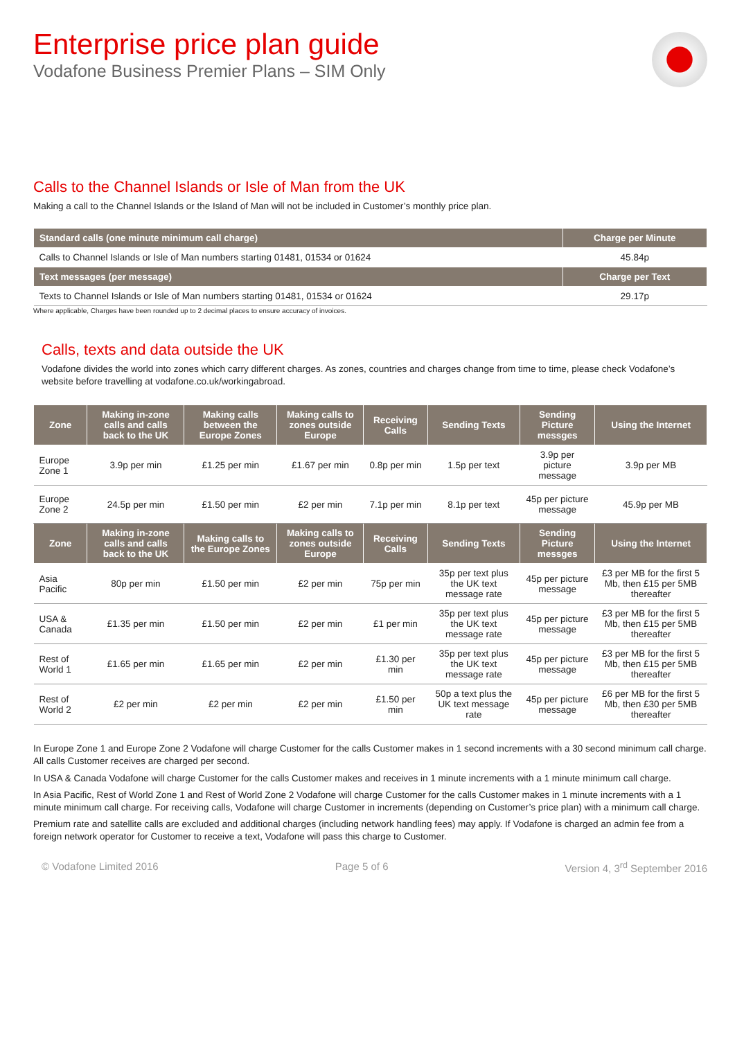Enterprise price plan guide
Vodafone Business Premier Plans – SIM Only
Calls to the Channel Islands or Isle of Man from the UK
Making a call to the Channel Islands or the Island of Man will not be included in Customer’s monthly price plan.
| Standard calls (one minute minimum call charge) | Charge per Minute |
| --- | --- |
| Calls to Channel Islands or Isle of Man numbers starting 01481, 01534 or 01624 | 45.84p |
| Text messages (per message) | Charge per Text |
| Texts to Channel Islands or Isle of Man numbers starting 01481, 01534 or 01624 | 29.17p |
Where applicable, Charges have been rounded up to 2 decimal places to ensure accuracy of invoices.
Calls, texts and data outside the UK
Vodafone divides the world into zones which carry different charges. As zones, countries and charges change from time to time, please check Vodafone’s website before travelling at vodafone.co.uk/workingabroad.
| Zone | Making in-zone calls and calls back to the UK | Making calls between the Europe Zones | Making calls to zones outside Europe | Receiving Calls | Sending Texts | Sending Picture messges | Using the Internet |
| --- | --- | --- | --- | --- | --- | --- | --- |
| Europe Zone 1 | 3.9p per min | £1.25 per min | £1.67 per min | 0.8p per min | 1.5p per text | 3.9p per picture message | 3.9p per MB |
| Europe Zone 2 | 24.5p per min | £1.50 per min | £2 per min | 7.1p per min | 8.1p per text | 45p per picture message | 45.9p per MB |
| Zone | Making in-zone calls and calls back to the UK | Making calls to the Europe Zones | Making calls to zones outside Europe | Receiving Calls | Sending Texts | Sending Picture messges | Using the Internet |
| Asia Pacific | 80p per min | £1.50 per min | £2 per min | 75p per min | 35p per text plus the UK text message rate | 45p per picture message | £3 per MB for the first 5 Mb, then £15 per 5MB thereafter |
| USA & Canada | £1.35 per min | £1.50 per min | £2 per min | £1 per min | 35p per text plus the UK text message rate | 45p per picture message | £3 per MB for the first 5 Mb, then £15 per 5MB thereafter |
| Rest of World 1 | £1.65 per min | £1.65 per min | £2 per min | £1.30 per min | 35p per text plus the UK text message rate | 45p per picture message | £3 per MB for the first 5 Mb, then £15 per 5MB thereafter |
| Rest of World 2 | £2 per min | £2 per min | £2 per min | £1.50 per min | 50p a text plus the UK text message rate | 45p per picture message | £6 per MB for the first 5 Mb, then £30 per 5MB thereafter |
In Europe Zone 1 and Europe Zone 2 Vodafone will charge Customer for the calls Customer makes in 1 second increments with a 30 second minimum call charge. All calls Customer receives are charged per second.
In USA & Canada Vodafone will charge Customer for the calls Customer makes and receives in 1 minute increments with a 1 minute minimum call charge.
In Asia Pacific, Rest of World Zone 1 and Rest of World Zone 2 Vodafone will charge Customer for the calls Customer makes in 1 minute increments with a 1 minute minimum call charge. For receiving calls, Vodafone will charge Customer in increments (depending on Customer’s price plan) with a minimum call charge.
Premium rate and satellite calls are excluded and additional charges (including network handling fees) may apply. If Vodafone is charged an admin fee from a foreign network operator for Customer to receive a text, Vodafone will pass this charge to Customer.
© Vodafone Limited 2016 Page 5 of 6 Version 4, 3<sup>rd</sup> September 2016